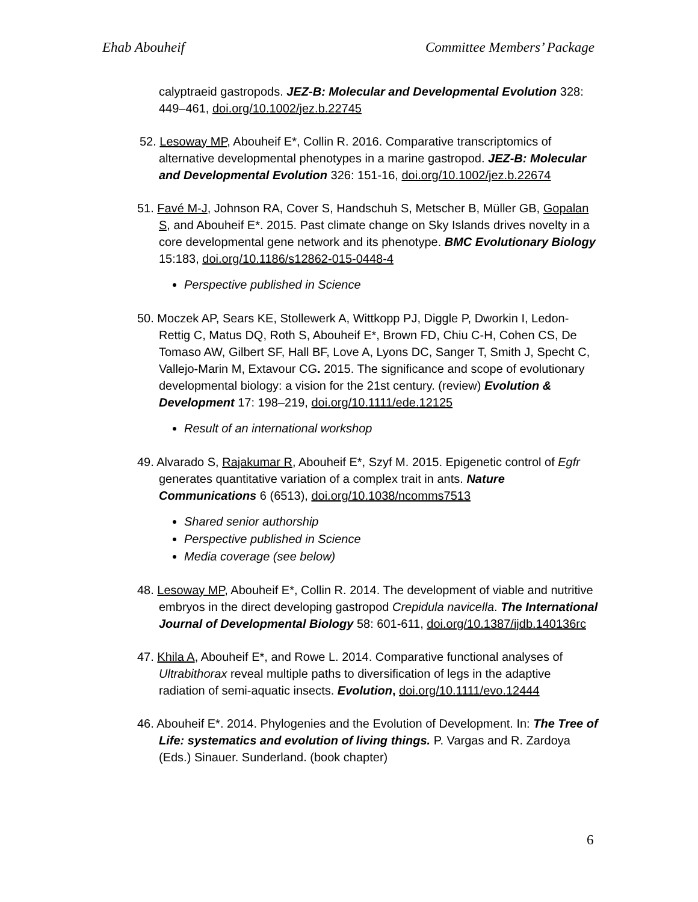Ehab Abouheif Committee Members’ Package
calyptraeid gastropods. JEZ-B: Molecular and Developmental Evolution 328: 449–461, doi.org/10.1002/jez.b.22745
52. Lesoway MP, Abouheif E*, Collin R. 2016. Comparative transcriptomics of alternative developmental phenotypes in a marine gastropod. JEZ-B: Molecular and Developmental Evolution 326: 151-16, doi.org/10.1002/jez.b.22674
51. Favé M-J, Johnson RA, Cover S, Handschuh S, Metscher B, Müller GB, Gopalan S, and Abouheif E*. 2015. Past climate change on Sky Islands drives novelty in a core developmental gene network and its phenotype. BMC Evolutionary Biology 15:183, doi.org/10.1186/s12862-015-0448-4
Perspective published in Science
50. Moczek AP, Sears KE, Stollewerk A, Wittkopp PJ, Diggle P, Dworkin I, Ledon-Rettig C, Matus DQ, Roth S, Abouheif E*, Brown FD, Chiu C-H, Cohen CS, De Tomaso AW, Gilbert SF, Hall BF, Love A, Lyons DC, Sanger T, Smith J, Specht C, Vallejo-Marin M, Extavour CG. 2015. The significance and scope of evolutionary developmental biology: a vision for the 21st century. (review) Evolution & Development 17: 198–219, doi.org/10.1111/ede.12125
Result of an international workshop
49. Alvarado S, Rajakumar R, Abouheif E*, Szyf M. 2015. Epigenetic control of Egfr generates quantitative variation of a complex trait in ants. Nature Communications 6 (6513), doi.org/10.1038/ncomms7513
Shared senior authorship
Perspective published in Science
Media coverage (see below)
48. Lesoway MP, Abouheif E*, Collin R. 2014. The development of viable and nutritive embryos in the direct developing gastropod Crepidula navicella. The International Journal of Developmental Biology 58: 601-611, doi.org/10.1387/ijdb.140136rc
47. Khila A, Abouheif E*, and Rowe L. 2014. Comparative functional analyses of Ultrabithorax reveal multiple paths to diversification of legs in the adaptive radiation of semi-aquatic insects. Evolution, doi.org/10.1111/evo.12444
46. Abouheif E*. 2014. Phylogenies and the Evolution of Development. In: The Tree of Life: systematics and evolution of living things. P. Vargas and R. Zardoya (Eds.) Sinauer. Sunderland. (book chapter)
6